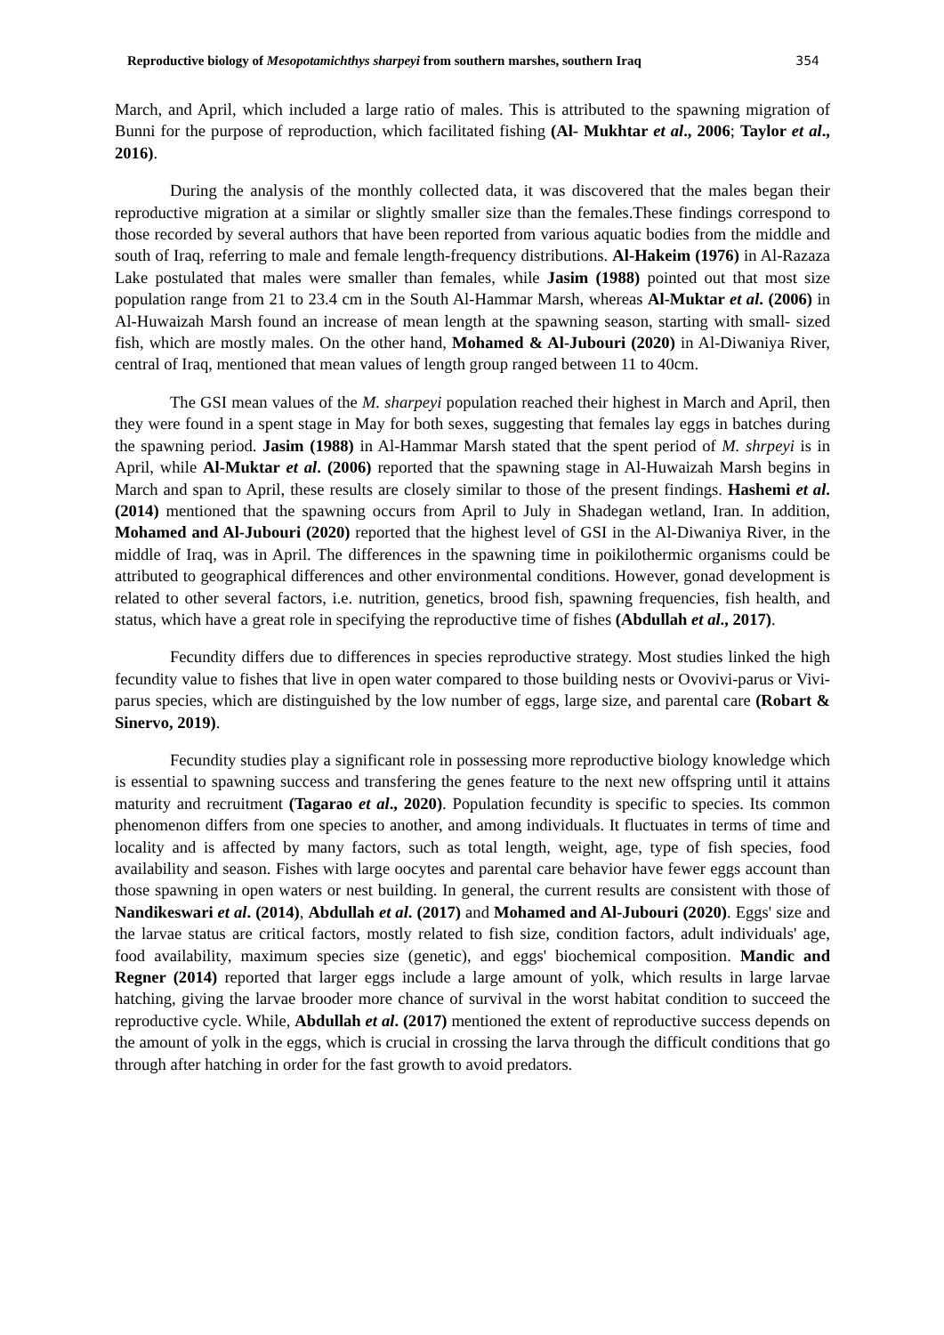Reproductive biology of Mesopotamichthys sharpeyi from southern marshes, southern Iraq 354
March, and April, which included a large ratio of males. This is attributed to the spawning migration of Bunni for the purpose of reproduction, which facilitated fishing (Al- Mukhtar et al., 2006; Taylor et al., 2016).
During the analysis of the monthly collected data, it was discovered that the males began their reproductive migration at a similar or slightly smaller size than the females.These findings correspond to those recorded by several authors that have been reported from various aquatic bodies from the middle and south of Iraq, referring to male and female length-frequency distributions. Al-Hakeim (1976) in Al-Razaza Lake postulated that males were smaller than females, while Jasim (1988) pointed out that most size population range from 21 to 23.4 cm in the South Al-Hammar Marsh, whereas Al-Muktar et al. (2006) in Al-Huwaizah Marsh found an increase of mean length at the spawning season, starting with small- sized fish, which are mostly males. On the other hand, Mohamed & Al-Jubouri (2020) in Al-Diwaniya River, central of Iraq, mentioned that mean values of length group ranged between 11 to 40cm.
The GSI mean values of the M. sharpeyi population reached their highest in March and April, then they were found in a spent stage in May for both sexes, suggesting that females lay eggs in batches during the spawning period. Jasim (1988) in Al-Hammar Marsh stated that the spent period of M. shrpeyi is in April, while Al-Muktar et al. (2006) reported that the spawning stage in Al-Huwaizah Marsh begins in March and span to April, these results are closely similar to those of the present findings. Hashemi et al. (2014) mentioned that the spawning occurs from April to July in Shadegan wetland, Iran. In addition, Mohamed and Al-Jubouri (2020) reported that the highest level of GSI in the Al-Diwaniya River, in the middle of Iraq, was in April. The differences in the spawning time in poikilothermic organisms could be attributed to geographical differences and other environmental conditions. However, gonad development is related to other several factors, i.e. nutrition, genetics, brood fish, spawning frequencies, fish health, and status, which have a great role in specifying the reproductive time of fishes (Abdullah et al., 2017).
Fecundity differs due to differences in species reproductive strategy. Most studies linked the high fecundity value to fishes that live in open water compared to those building nests or Ovovivi-parus or Vivi-parus species, which are distinguished by the low number of eggs, large size, and parental care (Robart & Sinervo, 2019).
Fecundity studies play a significant role in possessing more reproductive biology knowledge which is essential to spawning success and transfering the genes feature to the next new offspring until it attains maturity and recruitment (Tagarao et al., 2020). Population fecundity is specific to species. Its common phenomenon differs from one species to another, and among individuals. It fluctuates in terms of time and locality and is affected by many factors, such as total length, weight, age, type of fish species, food availability and season. Fishes with large oocytes and parental care behavior have fewer eggs account than those spawning in open waters or nest building. In general, the current results are consistent with those of Nandikeswari et al. (2014), Abdullah et al. (2017) and Mohamed and Al-Jubouri (2020). Eggs' size and the larvae status are critical factors, mostly related to fish size, condition factors, adult individuals' age, food availability, maximum species size (genetic), and eggs' biochemical composition. Mandic and Regner (2014) reported that larger eggs include a large amount of yolk, which results in large larvae hatching, giving the larvae brooder more chance of survival in the worst habitat condition to succeed the reproductive cycle. While, Abdullah et al. (2017) mentioned the extent of reproductive success depends on the amount of yolk in the eggs, which is crucial in crossing the larva through the difficult conditions that go through after hatching in order for the fast growth to avoid predators.